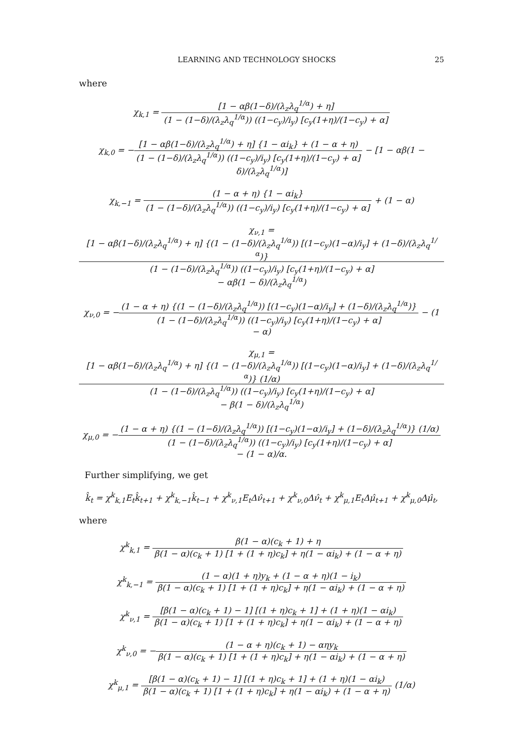LEARNING AND TECHNOLOGY SHOCKS 25
where
χ<sub>k,1</sub> =
[1 − αβ(1−δ)/(λ<sub>z</sub>λ<sub>q</sub><sup>1/α</sup>) + η]
(1 − (1−δ)/(λ<sub>z</sub>λ<sub>q</sub><sup>1/α</sup>)) ((1−c<sub>y</sub>)/i<sub>y</sub>) [c<sub>y</sub>(1+η)/(1−c<sub>y</sub>) + α]
χ<sub>k,0</sub> = −
[1 − αβ(1−δ)/(λ<sub>z</sub>λ<sub>q</sub><sup>1/α</sup>) + η] {1 − αi<sub>k</sub>} + (1 − α + η)
(1 − (1−δ)/(λ<sub>z</sub>λ<sub>q</sub><sup>1/α</sup>)) ((1−c<sub>y</sub>)/i<sub>y</sub>) [c<sub>y</sub>(1+η)/(1−c<sub>y</sub>) + α]
− [1 − αβ(1 − δ)/(λ<sub>z</sub>λ<sub>q</sub><sup>1/α</sup>)]
χ<sub>k,−1</sub> =
(1 − α + η) {1 − αi<sub>k</sub>}
(1 − (1−δ)/(λ<sub>z</sub>λ<sub>q</sub><sup>1/α</sup>)) ((1−c<sub>y</sub>)/i<sub>y</sub>) [c<sub>y</sub>(1+η)/(1−c<sub>y</sub>) + α]
+ (1 − α)
χ<sub>ν,1</sub> =
[1 − αβ(1−δ)/(λ<sub>z</sub>λ<sub>q</sub><sup>1/α</sup>) + η] {(1 − (1−δ)/(λ<sub>z</sub>λ<sub>q</sub><sup>1/α</sup>)) [(1−c<sub>y</sub>)(1−α)/i<sub>y</sub>] + (1−δ)/(λ<sub>z</sub>λ<sub>q</sub><sup>1/α</sup>)}
(1 − (1−δ)/(λ<sub>z</sub>λ<sub>q</sub><sup>1/α</sup>)) ((1−c<sub>y</sub>)/i<sub>y</sub>) [c<sub>y</sub>(1+η)/(1−c<sub>y</sub>) + α]
− αβ(1 − δ)/(λ<sub>z</sub>λ<sub>q</sub><sup>1/α</sup>)
χ<sub>ν,0</sub> = −
(1 − α + η) {(1 − (1−δ)/(λ<sub>z</sub>λ<sub>q</sub><sup>1/α</sup>)) [(1−c<sub>y</sub>)(1−α)/i<sub>y</sub>] + (1−δ)/(λ<sub>z</sub>λ<sub>q</sub><sup>1/α</sup>)}
(1 − (1−δ)/(λ<sub>z</sub>λ<sub>q</sub><sup>1/α</sup>)) ((1−c<sub>y</sub>)/i<sub>y</sub>) [c<sub>y</sub>(1+η)/(1−c<sub>y</sub>) + α]
− (1 − α)
χ<sub>μ,1</sub> =
[1 − αβ(1−δ)/(λ<sub>z</sub>λ<sub>q</sub><sup>1/α</sup>) + η] {(1 − (1−δ)/(λ<sub>z</sub>λ<sub>q</sub><sup>1/α</sup>)) [(1−c<sub>y</sub>)(1−α)/i<sub>y</sub>] + (1−δ)/(λ<sub>z</sub>λ<sub>q</sub><sup>1/α</sup>)} (1/α)
(1 − (1−δ)/(λ<sub>z</sub>λ<sub>q</sub><sup>1/α</sup>)) ((1−c<sub>y</sub>)/i<sub>y</sub>) [c<sub>y</sub>(1+η)/(1−c<sub>y</sub>) + α]
− β(1 − δ)/(λ<sub>z</sub>λ<sub>q</sub><sup>1/α</sup>)
χ<sub>μ,0</sub> = −
(1 − α + η) {(1 − (1−δ)/(λ<sub>z</sub>λ<sub>q</sub><sup>1/α</sup>)) [(1−c<sub>y</sub>)(1−α)/i<sub>y</sub>] + (1−δ)/(λ<sub>z</sub>λ<sub>q</sub><sup>1/α</sup>)} (1/α)
(1 − (1−δ)/(λ<sub>z</sub>λ<sub>q</sub><sup>1/α</sup>)) ((1−c<sub>y</sub>)/i<sub>y</sub>) [c<sub>y</sub>(1+η)/(1−c<sub>y</sub>) + α]
− (1 − α)/α.
Further simplifying, we get
k̂<sub>t</sub> = χ<sup>k</sup><sub>k,1</sub>E<sub>t</sub>k̂<sub>t+1</sub> + χ<sup>k</sup><sub>k,−1</sub>k̂<sub>t−1</sub> + χ<sup>k</sup><sub>ν,1</sub>E<sub>t</sub>Δν̂<sub>t+1</sub> + χ<sup>k</sup><sub>ν,0</sub>Δν̂<sub>t</sub> + χ<sup>k</sup><sub>μ,1</sub>E<sub>t</sub>Δμ̂<sub>t+1</sub> + χ<sup>k</sup><sub>μ,0</sub>Δμ̂<sub>t</sub>,
where
χ<sup>k</sup><sub>k,1</sub> =
β(1 − α)(c<sub>k</sub> + 1) + η
β(1 − α)(c<sub>k</sub> + 1) [1 + (1 + η)c<sub>k</sub>] + η(1 − αi<sub>k</sub>) + (1 − α + η)
χ<sup>k</sup><sub>k,−1</sub> =
(1 − α)(1 + η)y<sub>k</sub> + (1 − α + η)(1 − i<sub>k</sub>)
β(1 − α)(c<sub>k</sub> + 1) [1 + (1 + η)c<sub>k</sub>] + η(1 − αi<sub>k</sub>) + (1 − α + η)
χ<sup>k</sup><sub>ν,1</sub> =
[β(1 − α)(c<sub>k</sub> + 1) − 1] [(1 + η)c<sub>k</sub> + 1] + (1 + η)(1 − αi<sub>k</sub>)
β(1 − α)(c<sub>k</sub> + 1) [1 + (1 + η)c<sub>k</sub>] + η(1 − αi<sub>k</sub>) + (1 − α + η)
χ<sup>k</sup><sub>ν,0</sub> = −
(1 − α + η)(c<sub>k</sub> + 1) − αηy<sub>k</sub>
β(1 − α)(c<sub>k</sub> + 1) [1 + (1 + η)c<sub>k</sub>] + η(1 − αi<sub>k</sub>) + (1 − α + η)
χ<sup>k</sup><sub>μ,1</sub> =
[β(1 − α)(c<sub>k</sub> + 1) − 1] [(1 + η)c<sub>k</sub> + 1] + (1 + η)(1 − αi<sub>k</sub>)
β(1 − α)(c<sub>k</sub> + 1) [1 + (1 + η)c<sub>k</sub>] + η(1 − αi<sub>k</sub>) + (1 − α + η)
(1/α)